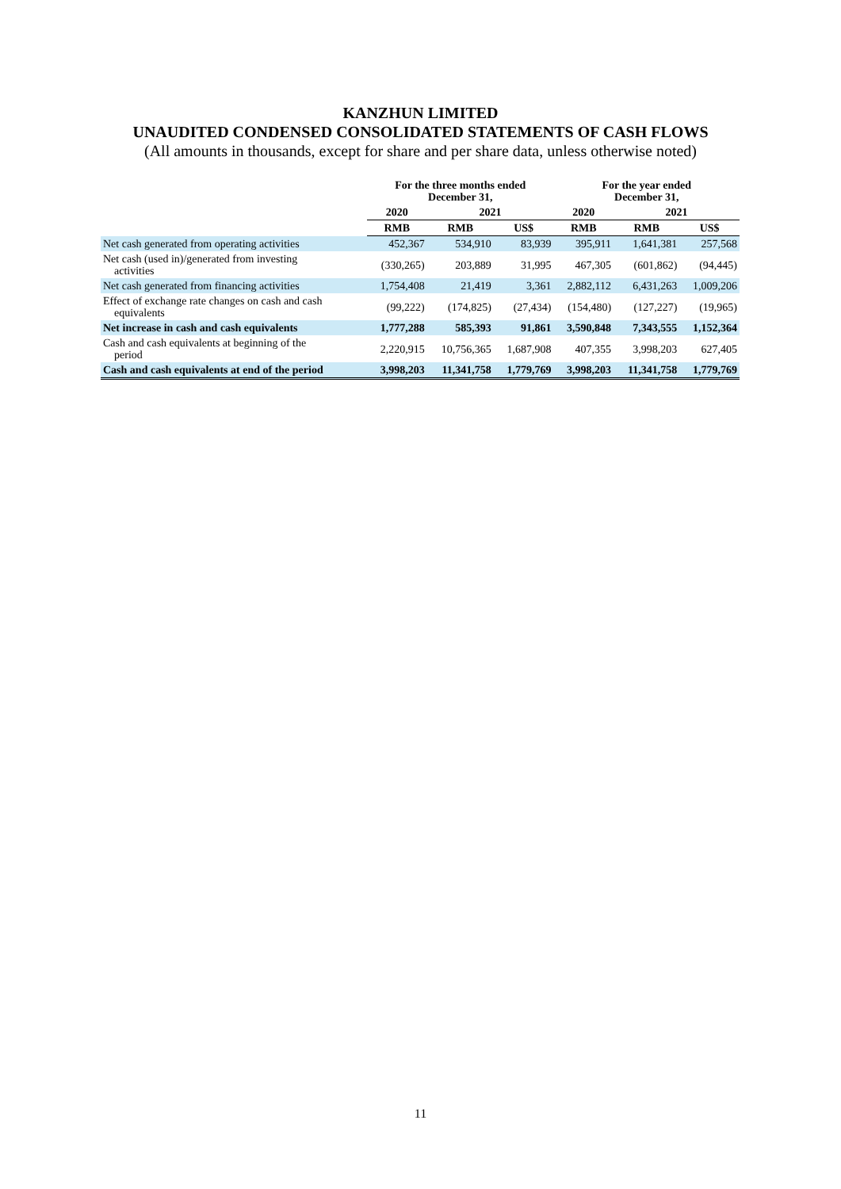KANZHUN LIMITED
UNAUDITED CONDENSED CONSOLIDATED STATEMENTS OF CASH FLOWS
(All amounts in thousands, except for share and per share data, unless otherwise noted)
| | For the three months ended December 31, | | | For the year ended December 31, | | |
| --- | --- | --- | --- | --- | --- | --- |
| | 2020 | 2021 | | 2020 | 2021 | |
| | RMB | RMB | US$ | RMB | RMB | US$ |
| Net cash generated from operating activities | 452,367 | 534,910 | 83,939 | 395,911 | 1,641,381 | 257,568 |
| Net cash (used in)/generated from investing activities | (330,265) | 203,889 | 31,995 | 467,305 | (601,862) | (94,445) |
| Net cash generated from financing activities | 1,754,408 | 21,419 | 3,361 | 2,882,112 | 6,431,263 | 1,009,206 |
| Effect of exchange rate changes on cash and cash equivalents | (99,222) | (174,825) | (27,434) | (154,480) | (127,227) | (19,965) |
| Net increase in cash and cash equivalents | 1,777,288 | 585,393 | 91,861 | 3,590,848 | 7,343,555 | 1,152,364 |
| Cash and cash equivalents at beginning of the period | 2,220,915 | 10,756,365 | 1,687,908 | 407,355 | 3,998,203 | 627,405 |
| Cash and cash equivalents at end of the period | 3,998,203 | 11,341,758 | 1,779,769 | 3,998,203 | 11,341,758 | 1,779,769 |
11